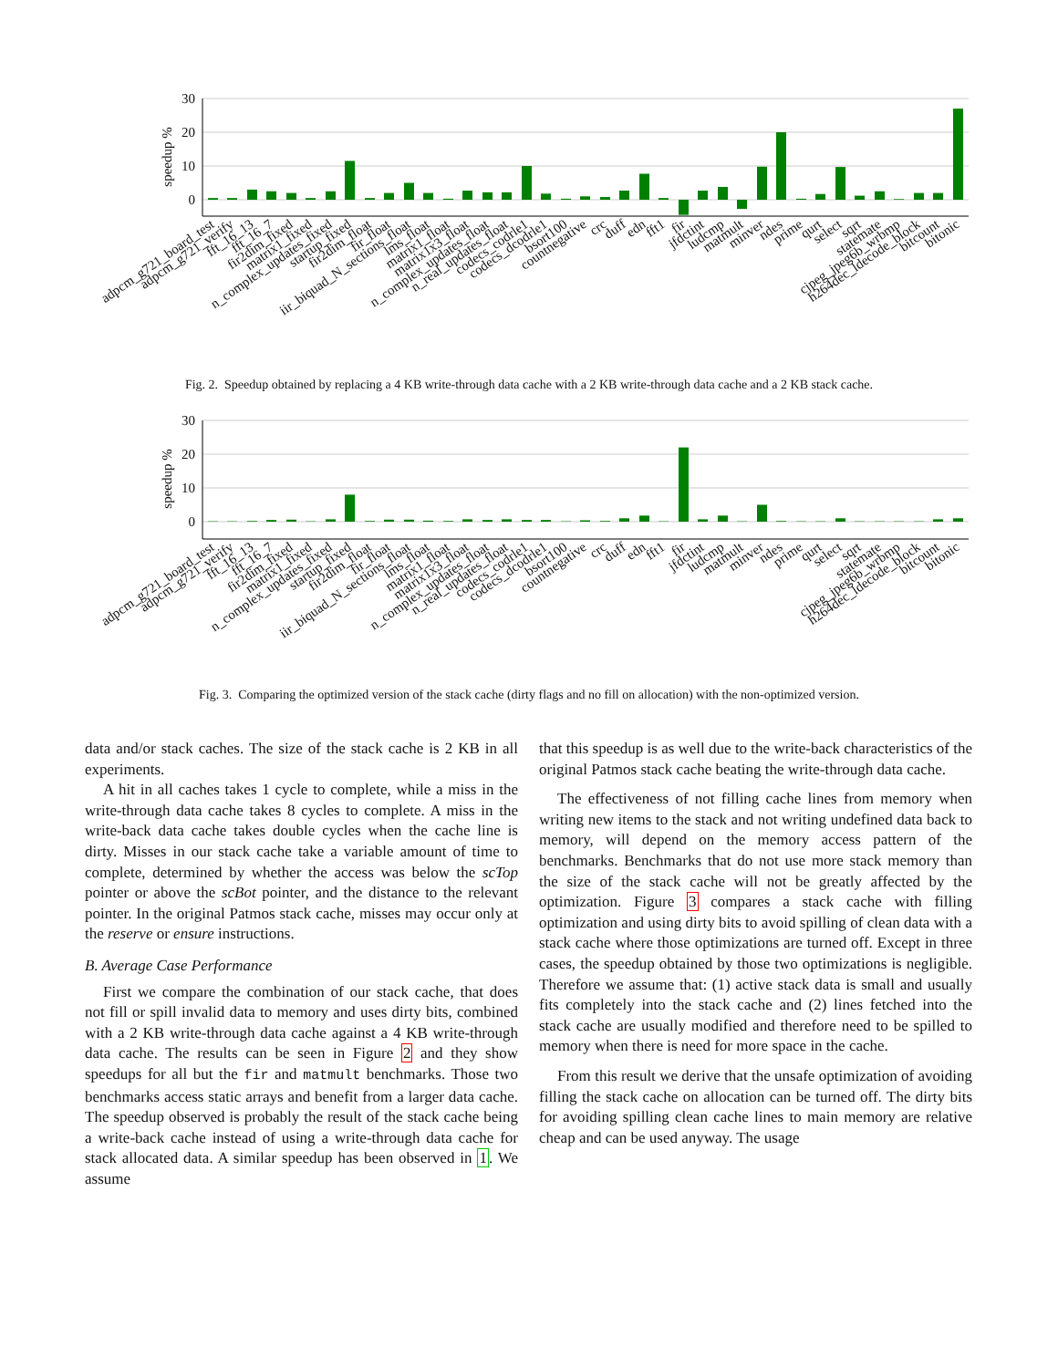30
20
10
0
speedup %
adpcm_g721_board_test
adpcm_g721_verify
fft_16_13
fft_16_7
fir2dim_fixed
matrix1_fixed
n_complex_updates_fixed
startup_fixed
fir2dim_float
fir_float
iir_biquad_N_sections_float
lms_float
matrix1_float
matrix1x3_float
n_complex_updates_float
n_real_updates_float
codecs_codrle1
codecs_dcodrle1
bsort100
countnegative
crc
duff
edn
fft1
fir
jfdctint
ludcmp
matmult
minver
ndes
prime
qurt
select
sqrt
statemate
cjpeg_jpeg6b_wrbmp
h264dec_ldecode_block
bitcount
bitonic
Fig. 2. Speedup obtained by replacing a 4 KB write-through data cache with a 2 KB write-through data cache and a 2 KB stack cache.
30
20
10
0
speedup %
adpcm_g721_board_test
adpcm_g721_verify
fft_16_13
fft_16_7
fir2dim_fixed
matrix1_fixed
n_complex_updates_fixed
startup_fixed
fir2dim_float
fir_float
iir_biquad_N_sections_float
lms_float
matrix1_float
matrix1x3_float
n_complex_updates_float
n_real_updates_float
codecs_codrle1
codecs_dcodrle1
bsort100
countnegative
crc
duff
edn
fft1
fir
jfdctint
ludcmp
matmult
minver
ndes
prime
qurt
select
sqrt
statemate
cjpeg_jpeg6b_wrbmp
h264dec_ldecode_block
bitcount
bitonic
Fig. 3. Comparing the optimized version of the stack cache (dirty flags and no fill on allocation) with the non-optimized version.
data and/or stack caches. The size of the stack cache is 2 KB in all experiments.
A hit in all caches takes 1 cycle to complete, while a miss in the write-through data cache takes 8 cycles to complete. A miss in the write-back data cache takes double cycles when the cache line is dirty. Misses in our stack cache take a variable amount of time to complete, determined by whether the access was below the scTop pointer or above the scBot pointer, and the distance to the relevant pointer. In the original Patmos stack cache, misses may occur only at the reserve or ensure instructions.
B. Average Case Performance
First we compare the combination of our stack cache, that does not fill or spill invalid data to memory and uses dirty bits, combined with a 2 KB write-through data cache against a 4 KB write-through data cache. The results can be seen in Figure 2 and they show speedups for all but the fir and matmult benchmarks. Those two benchmarks access static arrays and benefit from a larger data cache. The speedup observed is probably the result of the stack cache being a write-back cache instead of using a write-through data cache for stack allocated data. A similar speedup has been observed in 1. We assume
that this speedup is as well due to the write-back characteristics of the original Patmos stack cache beating the write-through data cache.
The effectiveness of not filling cache lines from memory when writing new items to the stack and not writing undefined data back to memory, will depend on the memory access pattern of the benchmarks. Benchmarks that do not use more stack memory than the size of the stack cache will not be greatly affected by the optimization. Figure 3 compares a stack cache with filling optimization and using dirty bits to avoid spilling of clean data with a stack cache where those optimizations are turned off. Except in three cases, the speedup obtained by those two optimizations is negligible. Therefore we assume that: (1) active stack data is small and usually fits completely into the stack cache and (2) lines fetched into the stack cache are usually modified and therefore need to be spilled to memory when there is need for more space in the cache.
From this result we derive that the unsafe optimization of avoiding filling the stack cache on allocation can be turned off. The dirty bits for avoiding spilling clean cache lines to main memory are relative cheap and can be used anyway. The usage